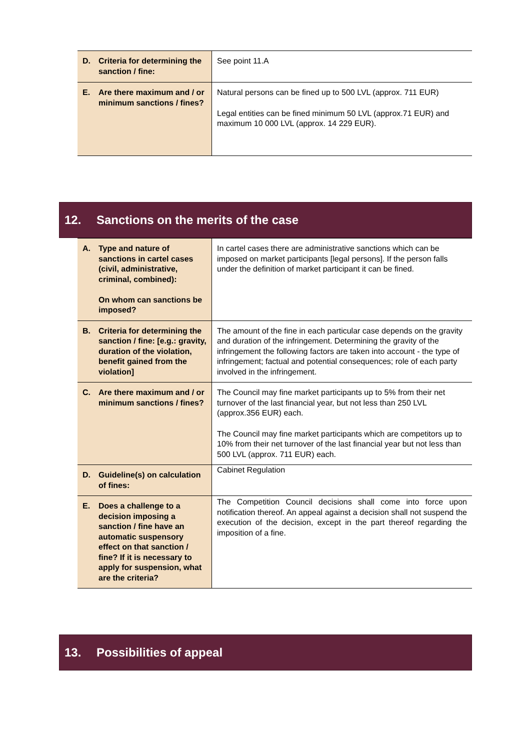| D. Criteria for determining the sanction / fine: | See point 11.A |
| E. Are there maximum and / or minimum sanctions / fines? | Natural persons can be fined up to 500 LVL (approx. 711 EUR) Legal entities can be fined minimum 50 LVL (approx.71 EUR) and maximum 10 000 LVL (approx. 14 229 EUR). |
12. Sanctions on the merits of the case
| A. Type and nature of sanctions in cartel cases (civil, administrative, criminal, combined): On whom can sanctions be imposed? | In cartel cases there are administrative sanctions which can be imposed on market participants [legal persons]. If the person falls under the definition of market participant it can be fined. |
| B. Criteria for determining the sanction / fine: [e.g.: gravity, duration of the violation, benefit gained from the violation] | The amount of the fine in each particular case depends on the gravity and duration of the infringement. Determining the gravity of the infringement the following factors are taken into account - the type of infringement; factual and potential consequences; role of each party involved in the infringement. |
| C. Are there maximum and / or minimum sanctions / fines? | The Council may fine market participants up to 5% from their net turnover of the last financial year, but not less than 250 LVL (approx.356 EUR) each. The Council may fine market participants which are competitors up to 10% from their net turnover of the last financial year but not less than 500 LVL (approx. 711 EUR) each. |
| D. Guideline(s) on calculation of fines: | Cabinet Regulation |
| E. Does a challenge to a decision imposing a sanction / fine have an automatic suspensory effect on that sanction / fine? If it is necessary to apply for suspension, what are the criteria? | The Competition Council decisions shall come into force upon notification thereof. An appeal against a decision shall not suspend the execution of the decision, except in the part thereof regarding the imposition of a fine. |
13. Possibilities of appeal